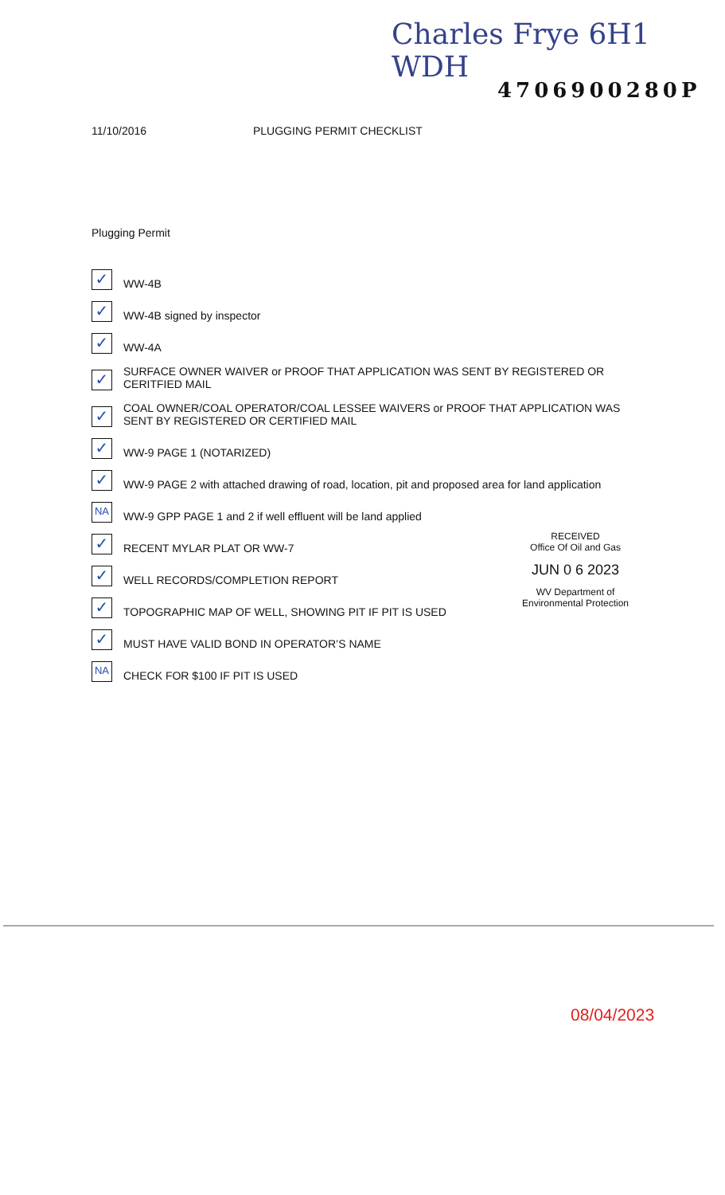Charles Frye 6H1 WDH
4706900280P
11/10/2016 PLUGGING PERMIT CHECKLIST
Plugging Permit
✓
WW-4B
✓
WW-4B signed by inspector
✓
WW-4A
✓
SURFACE OWNER WAIVER or PROOF THAT APPLICATION WAS SENT BY REGISTERED OR CERITFIED MAIL
✓
COAL OWNER/COAL OPERATOR/COAL LESSEE WAIVERS or PROOF THAT APPLICATION WAS SENT BY REGISTERED OR CERTIFIED MAIL
✓
WW-9 PAGE 1 (NOTARIZED)
✓
WW-9 PAGE 2 with attached drawing of road, location, pit and proposed area for land application
NA
WW-9 GPP PAGE 1 and 2 if well effluent will be land applied
✓
RECENT MYLAR PLAT OR WW-7
✓
WELL RECORDS/COMPLETION REPORT
✓
TOPOGRAPHIC MAP OF WELL, SHOWING PIT IF PIT IS USED
✓
MUST HAVE VALID BOND IN OPERATOR’S NAME
NA
CHECK FOR $100 IF PIT IS USED
RECEIVED
Office Of Oil and Gas
JUN 0 6 2023
WV Department of
Environmental Protection
08/04/2023